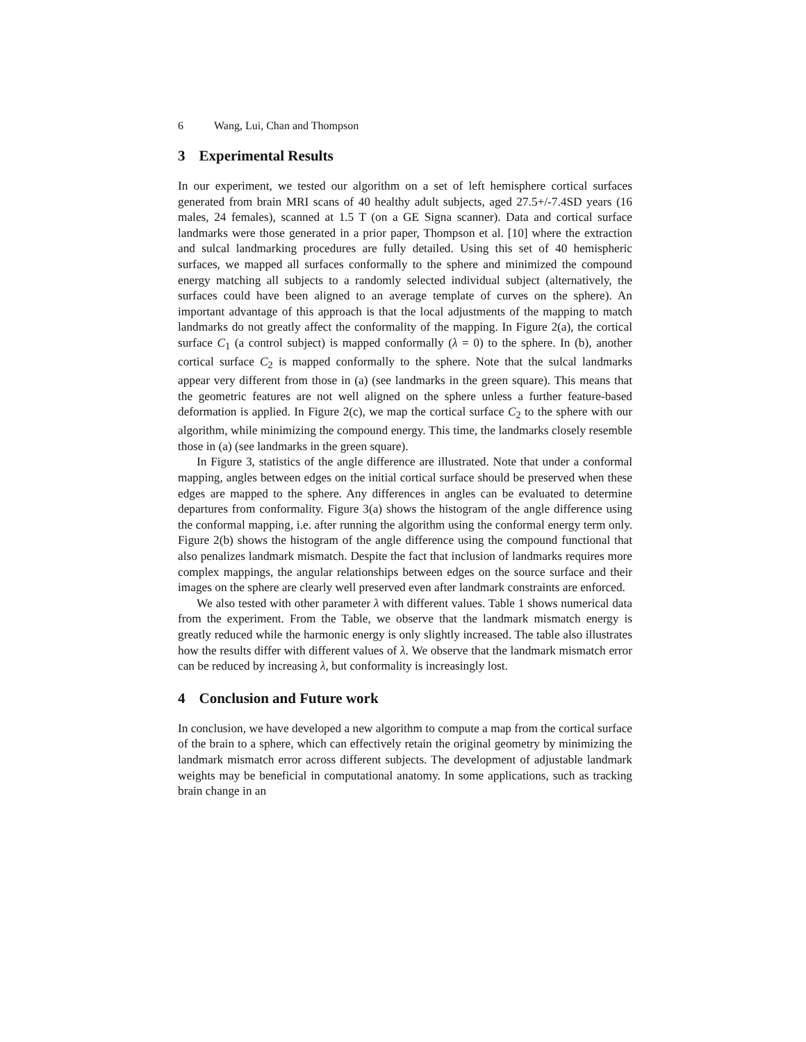6 Wang, Lui, Chan and Thompson
3 Experimental Results
In our experiment, we tested our algorithm on a set of left hemisphere cortical surfaces generated from brain MRI scans of 40 healthy adult subjects, aged 27.5+/-7.4SD years (16 males, 24 females), scanned at 1.5 T (on a GE Signa scanner). Data and cortical surface landmarks were those generated in a prior paper, Thompson et al. [10] where the extraction and sulcal landmarking procedures are fully detailed. Using this set of 40 hemispheric surfaces, we mapped all surfaces conformally to the sphere and minimized the compound energy matching all subjects to a randomly selected individual subject (alternatively, the surfaces could have been aligned to an average template of curves on the sphere). An important advantage of this approach is that the local adjustments of the mapping to match landmarks do not greatly affect the conformality of the mapping. In Figure 2(a), the cortical surface C<sub>1</sub> (a control subject) is mapped conformally (λ = 0) to the sphere. In (b), another cortical surface C<sub>2</sub> is mapped conformally to the sphere. Note that the sulcal landmarks appear very different from those in (a) (see landmarks in the green square). This means that the geometric features are not well aligned on the sphere unless a further feature-based deformation is applied. In Figure 2(c), we map the cortical surface C<sub>2</sub> to the sphere with our algorithm, while minimizing the compound energy. This time, the landmarks closely resemble those in (a) (see landmarks in the green square).
In Figure 3, statistics of the angle difference are illustrated. Note that under a conformal mapping, angles between edges on the initial cortical surface should be preserved when these edges are mapped to the sphere. Any differences in angles can be evaluated to determine departures from conformality. Figure 3(a) shows the histogram of the angle difference using the conformal mapping, i.e. after running the algorithm using the conformal energy term only. Figure 2(b) shows the histogram of the angle difference using the compound functional that also penalizes landmark mismatch. Despite the fact that inclusion of landmarks requires more complex mappings, the angular relationships between edges on the source surface and their images on the sphere are clearly well preserved even after landmark constraints are enforced.
We also tested with other parameter λ with different values. Table 1 shows numerical data from the experiment. From the Table, we observe that the landmark mismatch energy is greatly reduced while the harmonic energy is only slightly increased. The table also illustrates how the results differ with different values of λ. We observe that the landmark mismatch error can be reduced by increasing λ, but conformality is increasingly lost.
4 Conclusion and Future work
In conclusion, we have developed a new algorithm to compute a map from the cortical surface of the brain to a sphere, which can effectively retain the original geometry by minimizing the landmark mismatch error across different subjects. The development of adjustable landmark weights may be beneficial in computational anatomy. In some applications, such as tracking brain change in an